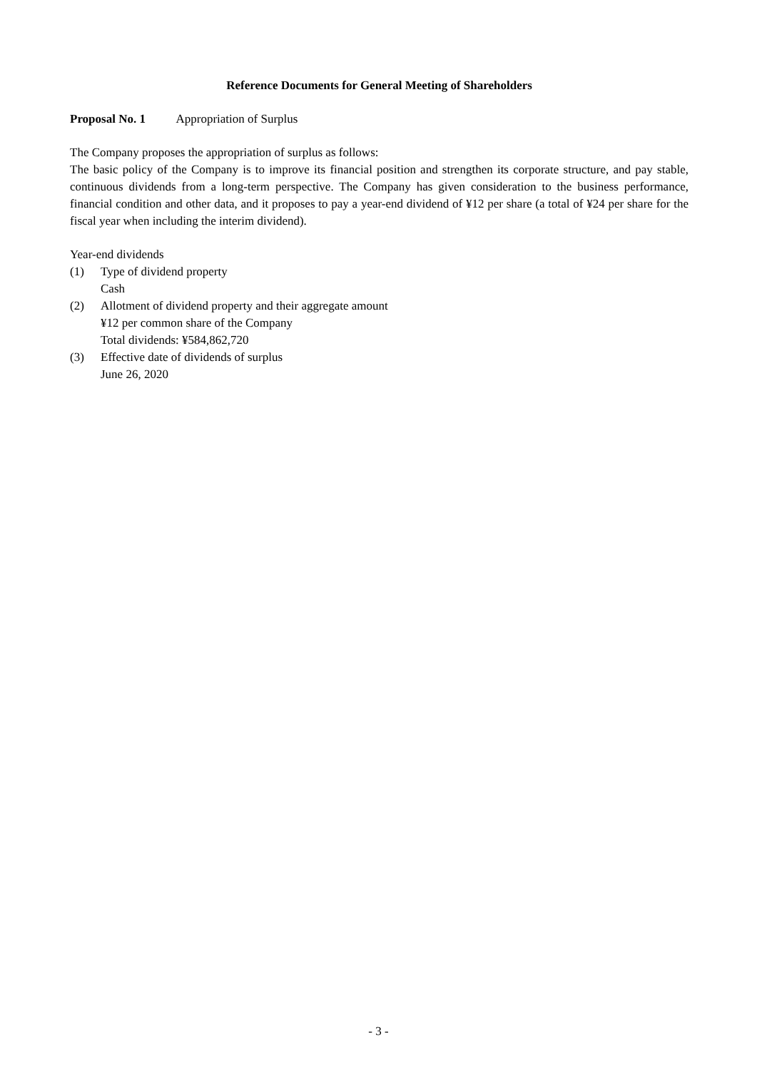Reference Documents for General Meeting of Shareholders
Proposal No. 1 Appropriation of Surplus
The Company proposes the appropriation of surplus as follows:
The basic policy of the Company is to improve its financial position and strengthen its corporate structure, and pay stable, continuous dividends from a long-term perspective. The Company has given consideration to the business performance, financial condition and other data, and it proposes to pay a year-end dividend of ¥12 per share (a total of ¥24 per share for the fiscal year when including the interim dividend).
Year-end dividends
(1) Type of dividend property
Cash
(2) Allotment of dividend property and their aggregate amount
¥12 per common share of the Company
Total dividends: ¥584,862,720
(3) Effective date of dividends of surplus
June 26, 2020
- 3 -